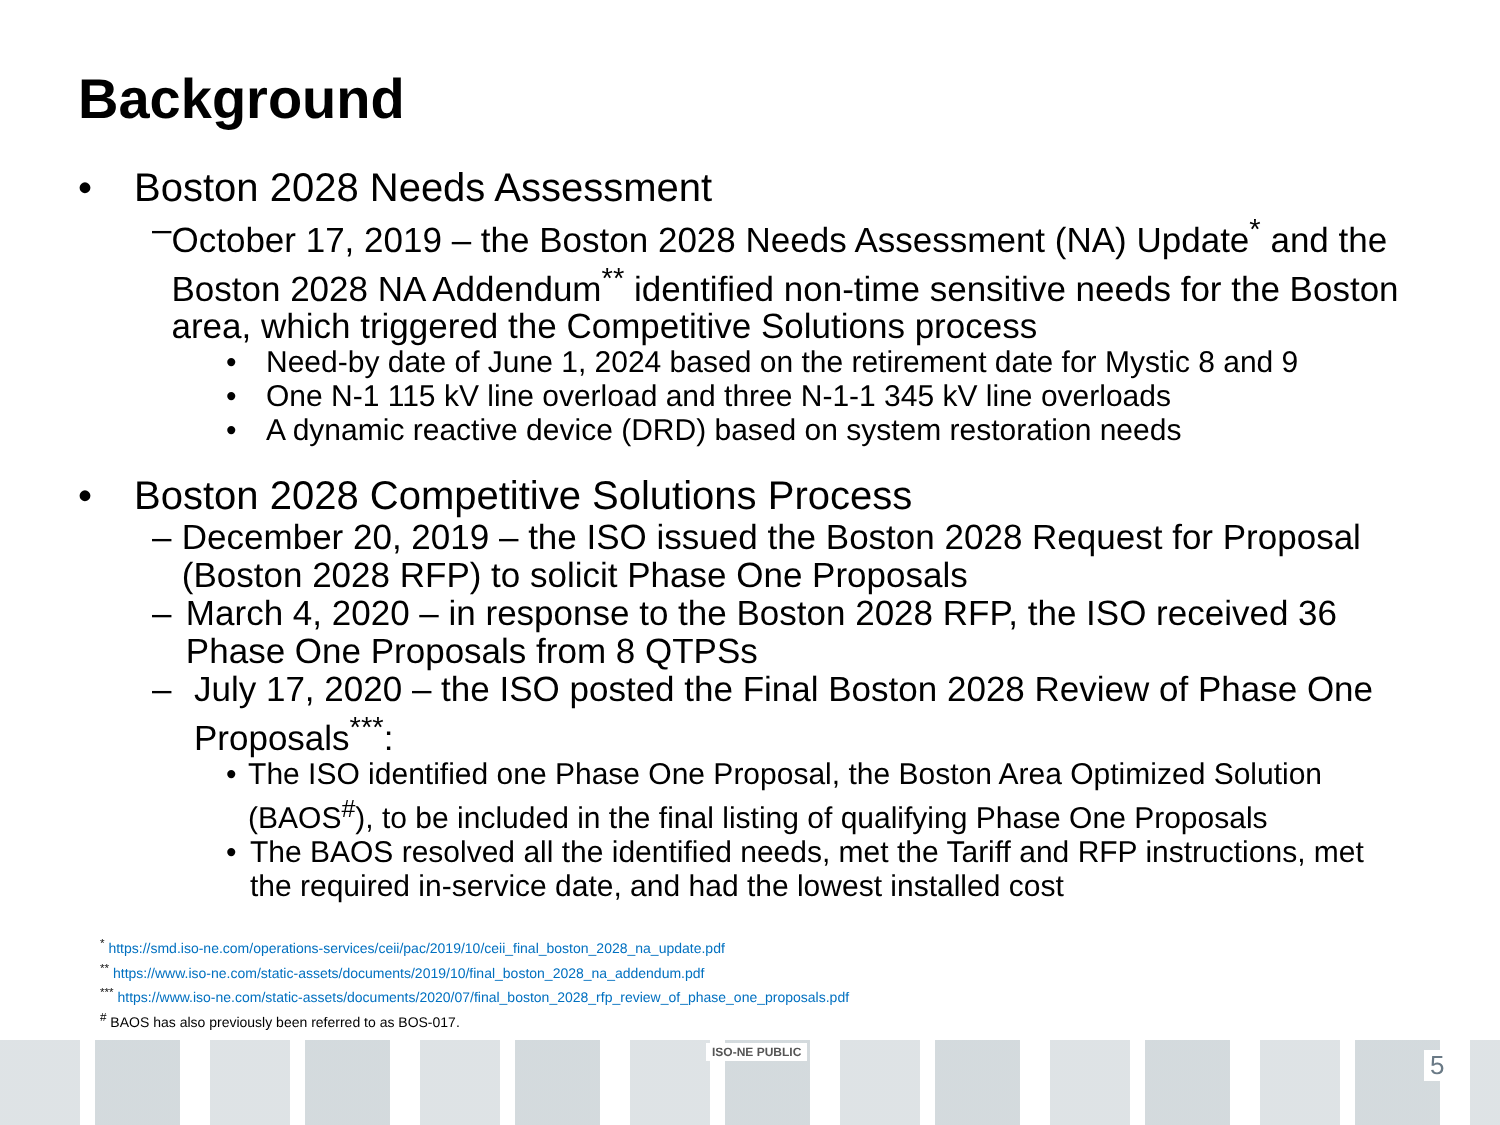Background
• Boston 2028 Needs Assessment
– October 17, 2019 – the Boston 2028 Needs Assessment (NA) Update<sup>*</sup> and the Boston 2028 NA Addendum<sup>**</sup> identified non-time sensitive needs for the Boston area, which triggered the Competitive Solutions process
• Need-by date of June 1, 2024 based on the retirement date for Mystic 8 and 9
• One N-1 115 kV line overload and three N-1-1 345 kV line overloads
• A dynamic reactive device (DRD) based on system restoration needs
• Boston 2028 Competitive Solutions Process
– December 20, 2019 – the ISO issued the Boston 2028 Request for Proposal (Boston 2028 RFP) to solicit Phase One Proposals
– March 4, 2020 – in response to the Boston 2028 RFP, the ISO received 36 Phase One Proposals from 8 QTPSs
– July 17, 2020 – the ISO posted the Final Boston 2028 Review of Phase One Proposals<sup>***</sup>:
• The ISO identified one Phase One Proposal, the Boston Area Optimized Solution (BAOS<sup>#</sup>), to be included in the final listing of qualifying Phase One Proposals
• The BAOS resolved all the identified needs, met the Tariff and RFP instructions, met the required in-service date, and had the lowest installed cost
<sup>*</sup> https://smd.iso-ne.com/operations-services/ceii/pac/2019/10/ceii_final_boston_2028_na_update.pdf
<sup>**</sup> https://www.iso-ne.com/static-assets/documents/2019/10/final_boston_2028_na_addendum.pdf
<sup>***</sup> https://www.iso-ne.com/static-assets/documents/2020/07/final_boston_2028_rfp_review_of_phase_one_proposals.pdf
<sup>#</sup> BAOS has also previously been referred to as BOS-017.
ISO-NE PUBLIC 5